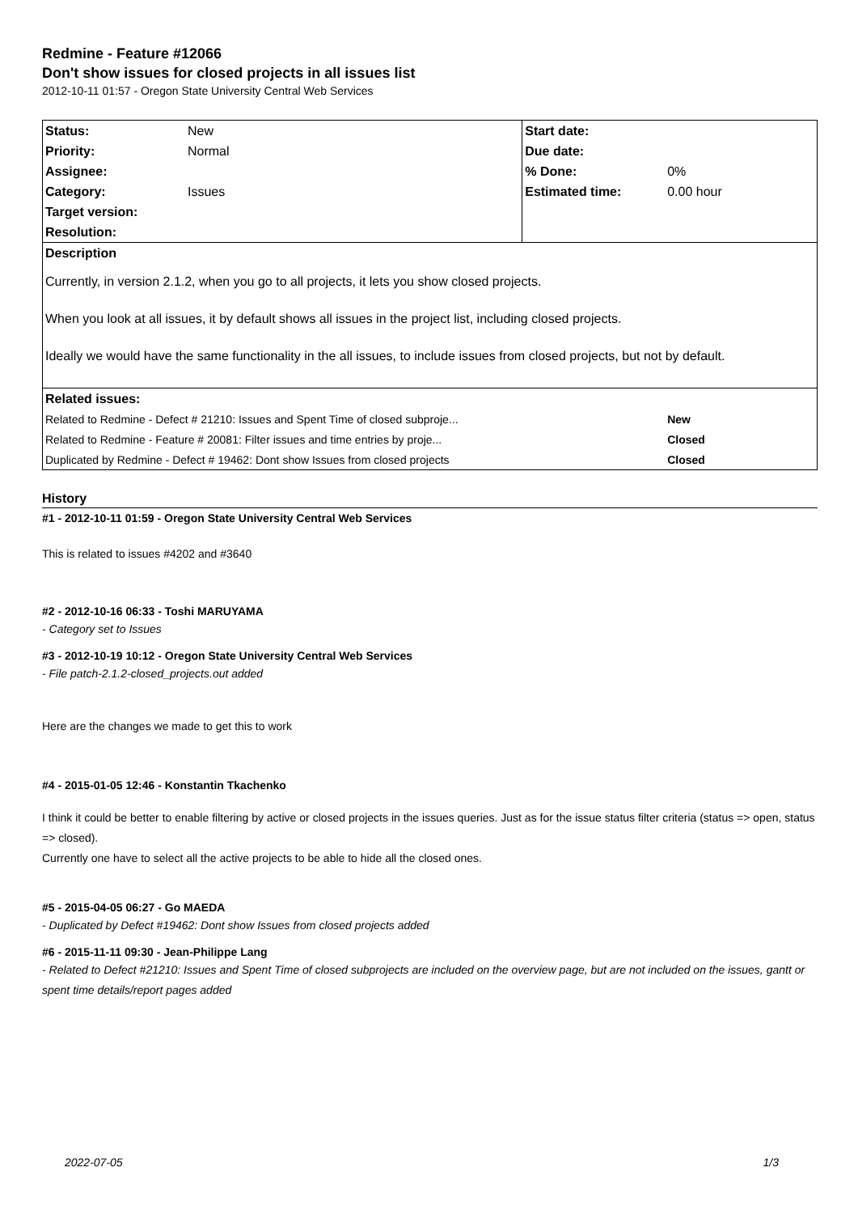Redmine - Feature #12066
Don't show issues for closed projects in all issues list
2012-10-11 01:57 - Oregon State University Central Web Services
| Status: | New | Start date: | |
| Priority: | Normal | Due date: | |
| Assignee: | | % Done: | 0% |
| Category: | Issues | Estimated time: | 0.00 hour |
| Target version: | | | |
| Resolution: | | | |
| Description | | | |
| Currently, in version 2.1.2, when you go to all projects, it lets you show closed projects. When you look at all issues, it by default shows all issues in the project list, including closed projects. Ideally we would have the same functionality in the all issues, to include issues from closed projects, but not by default. | | | |
| Related issues: | | | |
| Related to Redmine - Defect # 21210: Issues and Spent Time of closed subproje... | | | New |
| Related to Redmine - Feature # 20081: Filter issues and time entries by proje... | | | Closed |
| Duplicated by Redmine - Defect # 19462: Dont show Issues from closed projects | | | Closed |
History
#1 - 2012-10-11 01:59 - Oregon State University Central Web Services
This is related to issues #4202 and #3640
#2 - 2012-10-16 06:33 - Toshi MARUYAMA
- Category set to Issues
#3 - 2012-10-19 10:12 - Oregon State University Central Web Services
- File patch-2.1.2-closed_projects.out added
Here are the changes we made to get this to work
#4 - 2015-01-05 12:46 - Konstantin Tkachenko
I think it could be better to enable filtering by active or closed projects in the issues queries. Just as for the issue status filter criteria (status => open, status => closed).
Currently one have to select all the active projects to be able to hide all the closed ones.
#5 - 2015-04-05 06:27 - Go MAEDA
- Duplicated by Defect #19462: Dont show Issues from closed projects added
#6 - 2015-11-11 09:30 - Jean-Philippe Lang
- Related to Defect #21210: Issues and Spent Time of closed subprojects are included on the overview page, but are not included on the issues, gantt or spent time details/report pages added
2022-07-05 1/3